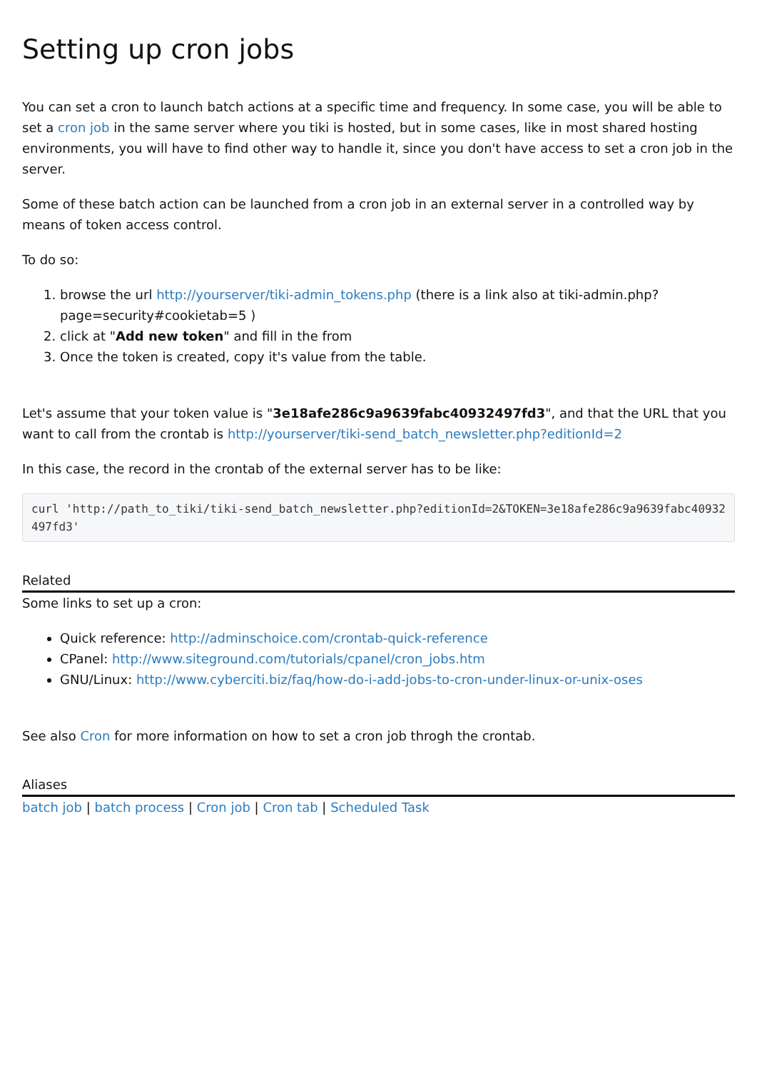Setting up cron jobs
You can set a cron to launch batch actions at a specific time and frequency. In some case, you will be able to set a cron job in the same server where you tiki is hosted, but in some cases, like in most shared hosting environments, you will have to find other way to handle it, since you don't have access to set a cron job in the server.
Some of these batch action can be launched from a cron job in an external server in a controlled way by means of token access control.
To do so:
1. browse the url http://yourserver/tiki-admin_tokens.php (there is a link also at tiki-admin.php?page=security#cookietab=5 )
2. click at "Add new token" and fill in the from
3. Once the token is created, copy it's value from the table.
Let's assume that your token value is "3e18afe286c9a9639fabc40932497fd3", and that the URL that you want to call from the crontab is http://yourserver/tiki-send_batch_newsletter.php?editionId=2
In this case, the record in the crontab of the external server has to be like:
curl 'http://path_to_tiki/tiki-send_batch_newsletter.php?editionId=2&TOKEN=3e18afe286c9a9639fabc40932497fd3'
Related
Some links to set up a cron:
Quick reference: http://adminschoice.com/crontab-quick-reference
CPanel: http://www.siteground.com/tutorials/cpanel/cron_jobs.htm
GNU/Linux: http://www.cyberciti.biz/faq/how-do-i-add-jobs-to-cron-under-linux-or-unix-oses
See also Cron for more information on how to set a cron job throgh the crontab.
Aliases
batch job | batch process | Cron job | Cron tab | Scheduled Task